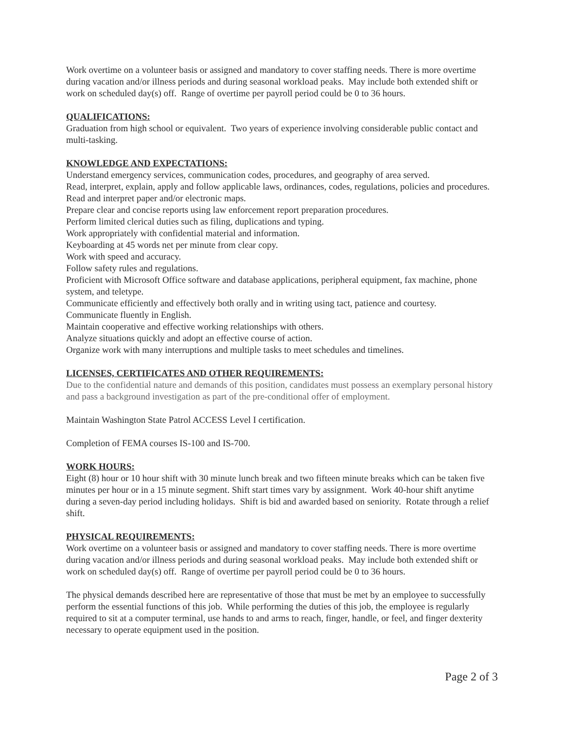Work overtime on a volunteer basis or assigned and mandatory to cover staffing needs. There is more overtime during vacation and/or illness periods and during seasonal workload peaks. May include both extended shift or work on scheduled day(s) off. Range of overtime per payroll period could be 0 to 36 hours.
QUALIFICATIONS:
Graduation from high school or equivalent. Two years of experience involving considerable public contact and multi-tasking.
KNOWLEDGE AND EXPECTATIONS:
Understand emergency services, communication codes, procedures, and geography of area served.
Read, interpret, explain, apply and follow applicable laws, ordinances, codes, regulations, policies and procedures.
Read and interpret paper and/or electronic maps.
Prepare clear and concise reports using law enforcement report preparation procedures.
Perform limited clerical duties such as filing, duplications and typing.
Work appropriately with confidential material and information.
Keyboarding at 45 words net per minute from clear copy.
Work with speed and accuracy.
Follow safety rules and regulations.
Proficient with Microsoft Office software and database applications, peripheral equipment, fax machine, phone system, and teletype.
Communicate efficiently and effectively both orally and in writing using tact, patience and courtesy.
Communicate fluently in English.
Maintain cooperative and effective working relationships with others.
Analyze situations quickly and adopt an effective course of action.
Organize work with many interruptions and multiple tasks to meet schedules and timelines.
LICENSES, CERTIFICATES AND OTHER REQUIREMENTS:
Due to the confidential nature and demands of this position, candidates must possess an exemplary personal history and pass a background investigation as part of the pre-conditional offer of employment.
Maintain Washington State Patrol ACCESS Level I certification.
Completion of FEMA courses IS-100 and IS-700.
WORK HOURS:
Eight (8) hour or 10 hour shift with 30 minute lunch break and two fifteen minute breaks which can be taken five minutes per hour or in a 15 minute segment. Shift start times vary by assignment. Work 40-hour shift anytime during a seven-day period including holidays. Shift is bid and awarded based on seniority. Rotate through a relief shift.
PHYSICAL REQUIREMENTS:
Work overtime on a volunteer basis or assigned and mandatory to cover staffing needs. There is more overtime during vacation and/or illness periods and during seasonal workload peaks. May include both extended shift or work on scheduled day(s) off. Range of overtime per payroll period could be 0 to 36 hours.
The physical demands described here are representative of those that must be met by an employee to successfully perform the essential functions of this job. While performing the duties of this job, the employee is regularly required to sit at a computer terminal, use hands to and arms to reach, finger, handle, or feel, and finger dexterity necessary to operate equipment used in the position.
Page 2 of 3